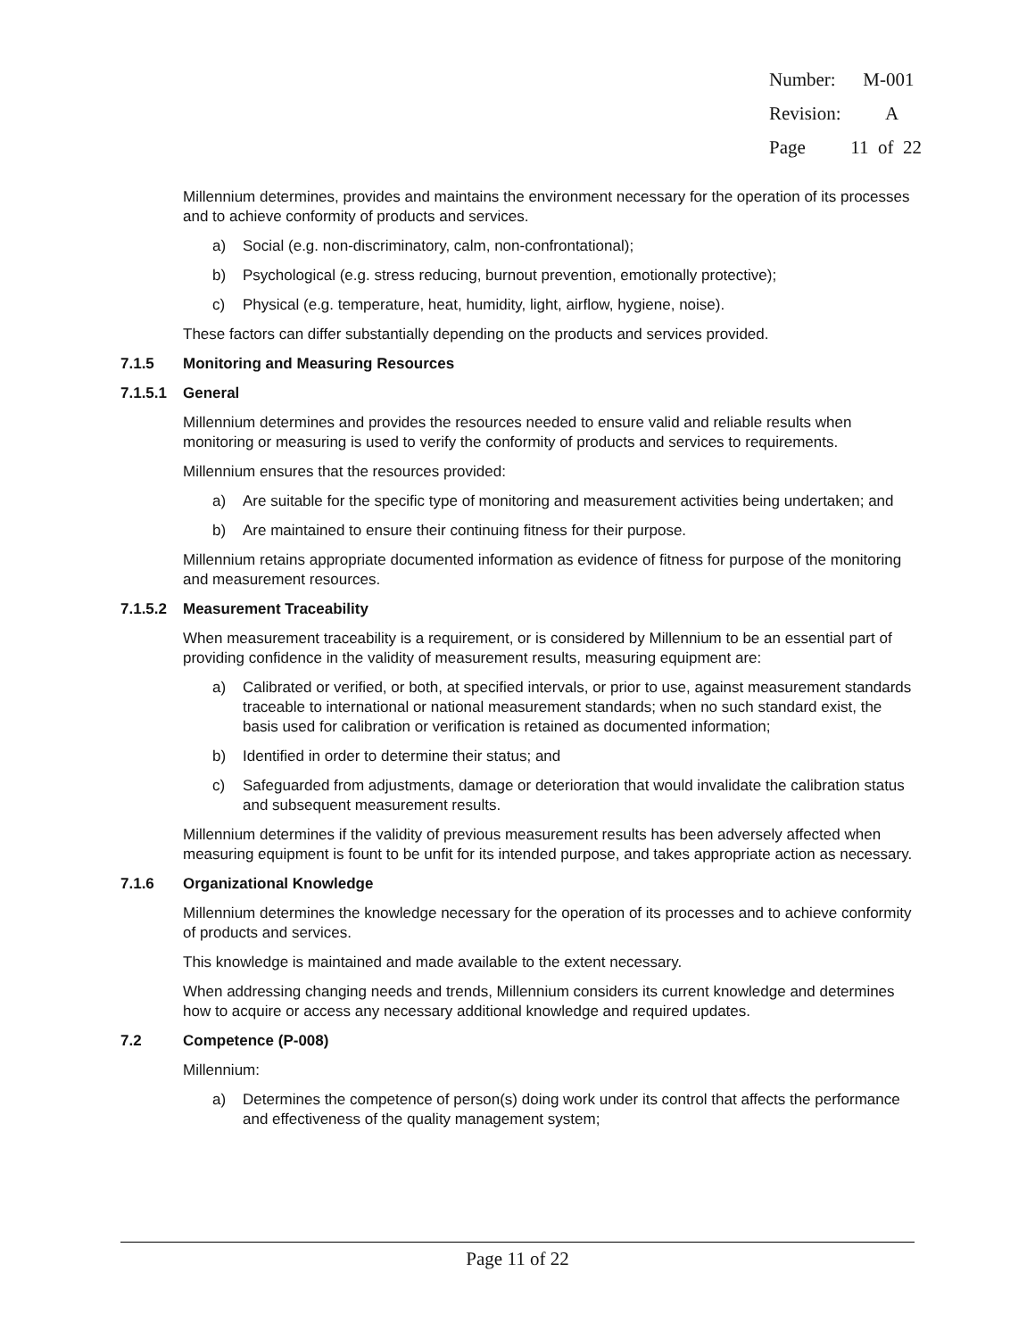Number: M-001
Revision: A
Page 11 of 22
Millennium determines, provides and maintains the environment necessary for the operation of its processes and to achieve conformity of products and services.
a) Social (e.g. non-discriminatory, calm, non-confrontational);
b) Psychological (e.g. stress reducing, burnout prevention, emotionally protective);
c) Physical (e.g. temperature, heat, humidity, light, airflow, hygiene, noise).
These factors can differ substantially depending on the products and services provided.
7.1.5 Monitoring and Measuring Resources
7.1.5.1 General
Millennium determines and provides the resources needed to ensure valid and reliable results when monitoring or measuring is used to verify the conformity of products and services to requirements.
Millennium ensures that the resources provided:
a) Are suitable for the specific type of monitoring and measurement activities being undertaken; and
b) Are maintained to ensure their continuing fitness for their purpose.
Millennium retains appropriate documented information as evidence of fitness for purpose of the monitoring and measurement resources.
7.1.5.2 Measurement Traceability
When measurement traceability is a requirement, or is considered by Millennium to be an essential part of providing confidence in the validity of measurement results, measuring equipment are:
a) Calibrated or verified, or both, at specified intervals, or prior to use, against measurement standards traceable to international or national measurement standards; when no such standard exist, the basis used for calibration or verification is retained as documented information;
b) Identified in order to determine their status; and
c) Safeguarded from adjustments, damage or deterioration that would invalidate the calibration status and subsequent measurement results.
Millennium determines if the validity of previous measurement results has been adversely affected when measuring equipment is fount to be unfit for its intended purpose, and takes appropriate action as necessary.
7.1.6 Organizational Knowledge
Millennium determines the knowledge necessary for the operation of its processes and to achieve conformity of products and services.
This knowledge is maintained and made available to the extent necessary.
When addressing changing needs and trends, Millennium considers its current knowledge and determines how to acquire or access any necessary additional knowledge and required updates.
7.2 Competence (P-008)
Millennium:
a) Determines the competence of person(s) doing work under its control that affects the performance and effectiveness of the quality management system;
Page 11 of 22